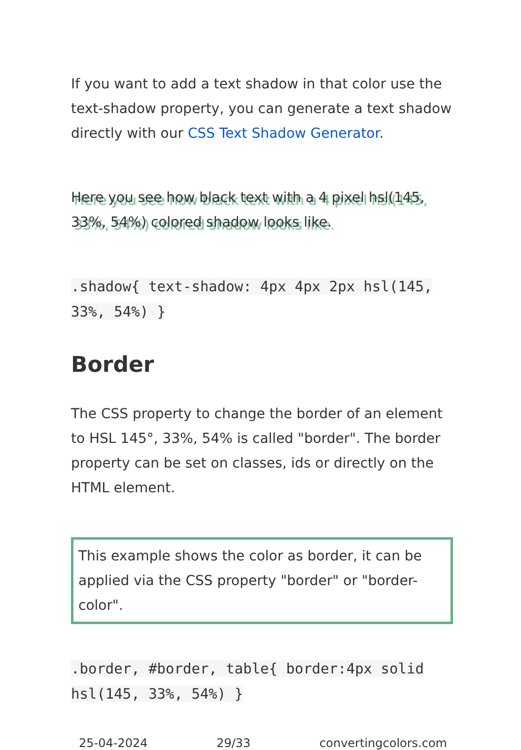If you want to add a text shadow in that color use the text-shadow property, you can generate a text shadow directly with our CSS Text Shadow Generator.
Here you see how black text with a 4 pixel hsl(145, 33%, 54%) colored shadow looks like.
.shadow{ text-shadow: 4px 4px 2px hsl(145, 33%, 54%) }
Border
The CSS property to change the border of an element to HSL 145°, 33%, 54% is called "border". The border property can be set on classes, ids or directly on the HTML element.
This example shows the color as border, it can be applied via the CSS property "border" or "border-color".
.border, #border, table{ border:4px solid hsl(145, 33%, 54%) }
25-04-2024 29/33 convertingcolors.com